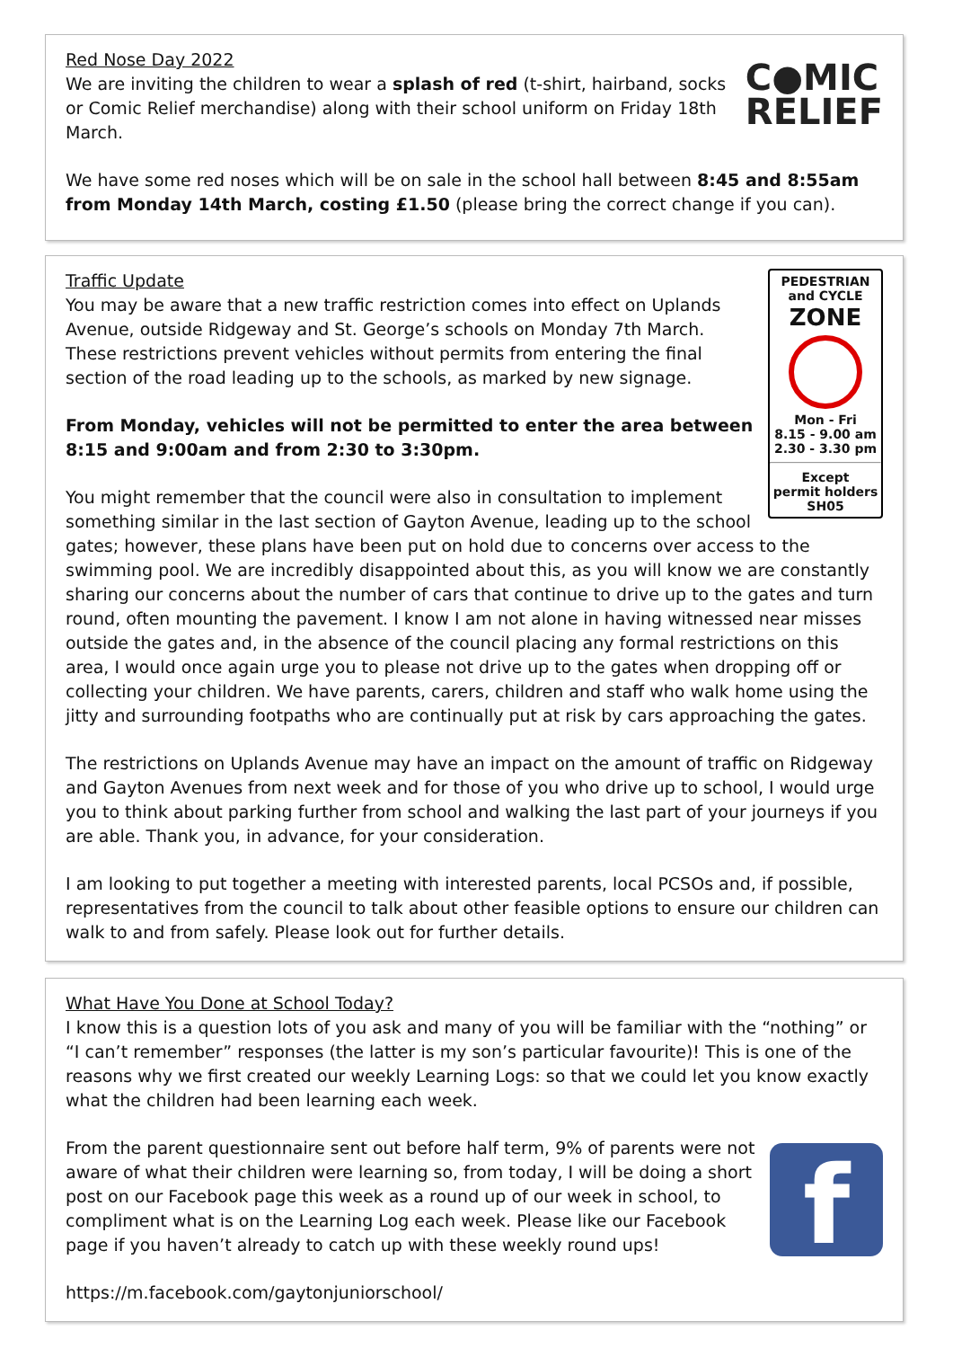C●MIC
RELIEF
Red Nose Day 2022
We are inviting the children to wear a splash of red (t-shirt, hairband, socks or Comic Relief merchandise) along with their school uniform on Friday 18th March.
We have some red noses which will be on sale in the school hall between 8:45 and 8:55am from Monday 14th March, costing £1.50 (please bring the correct change if you can).
PEDESTRIAN
and CYCLE
ZONE
Mon - Fri
8.15 - 9.00 am
2.30 - 3.30 pm
Except
permit holders SH05
Traffic Update
You may be aware that a new traffic restriction comes into effect on Uplands Avenue, outside Ridgeway and St. George’s schools on Monday 7th March. These restrictions prevent vehicles without permits from entering the final section of the road leading up to the schools, as marked by new signage.
From Monday, vehicles will not be permitted to enter the area between 8:15 and 9:00am and from 2:30 to 3:30pm.
You might remember that the council were also in consultation to implement something similar in the last section of Gayton Avenue, leading up to the school gates; however, these plans have been put on hold due to concerns over access to the swimming pool. We are incredibly disappointed about this, as you will know we are constantly sharing our concerns about the number of cars that continue to drive up to the gates and turn round, often mounting the pavement. I know I am not alone in having witnessed near misses outside the gates and, in the absence of the council placing any formal restrictions on this area, I would once again urge you to please not drive up to the gates when dropping off or collecting your children. We have parents, carers, children and staff who walk home using the jitty and surrounding footpaths who are continually put at risk by cars approaching the gates.
The restrictions on Uplands Avenue may have an impact on the amount of traffic on Ridgeway and Gayton Avenues from next week and for those of you who drive up to school, I would urge you to think about parking further from school and walking the last part of your journeys if you are able. Thank you, in advance, for your consideration.
I am looking to put together a meeting with interested parents, local PCSOs and, if possible, representatives from the council to talk about other feasible options to ensure our children can walk to and from safely. Please look out for further details.
What Have You Done at School Today?
I know this is a question lots of you ask and many of you will be familiar with the “nothing” or “I can’t remember” responses (the latter is my son’s particular favourite)! This is one of the reasons why we first created our weekly Learning Logs: so that we could let you know exactly what the children had been learning each week.
f
From the parent questionnaire sent out before half term, 9% of parents were not aware of what their children were learning so, from today, I will be doing a short post on our Facebook page this week as a round up of our week in school, to compliment what is on the Learning Log each week. Please like our Facebook page if you haven’t already to catch up with these weekly round ups!
https://m.facebook.com/gaytonjuniorschool/